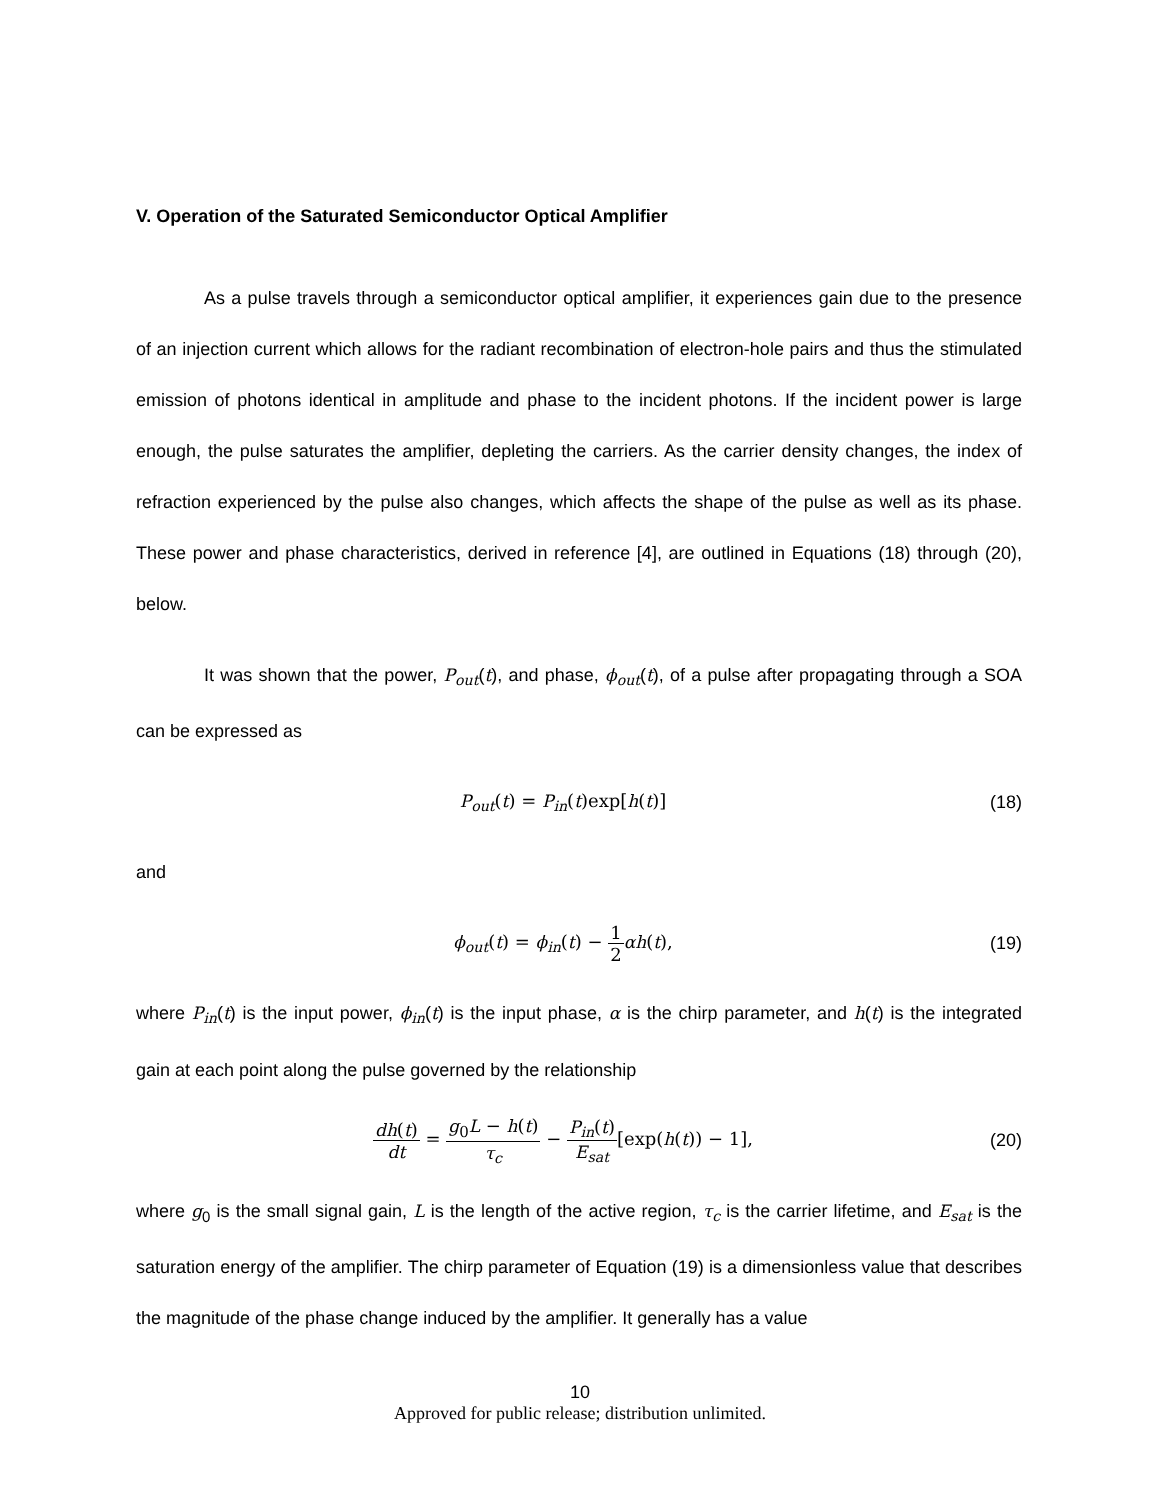V. Operation of the Saturated Semiconductor Optical Amplifier
As a pulse travels through a semiconductor optical amplifier, it experiences gain due to the presence of an injection current which allows for the radiant recombination of electron-hole pairs and thus the stimulated emission of photons identical in amplitude and phase to the incident photons. If the incident power is large enough, the pulse saturates the amplifier, depleting the carriers. As the carrier density changes, the index of refraction experienced by the pulse also changes, which affects the shape of the pulse as well as its phase. These power and phase characteristics, derived in reference [4], are outlined in Equations (18) through (20), below.
It was shown that the power, P<sub>out</sub>(t), and phase, ϕ<sub>out</sub>(t), of a pulse after propagating through a SOA can be expressed as
P<sub>out</sub>(t) = P<sub>in</sub>(t)exp[h(t)] (18)
and
ϕ<sub>out</sub>(t) = ϕ<sub>in</sub>(t) − 1 2 αh(t), (19)
where P<sub>in</sub>(t) is the input power, ϕ<sub>in</sub>(t) is the input phase, α is the chirp parameter, and h(t) is the integrated gain at each point along the pulse governed by the relationship
dh(t) dt = g<sub>0</sub>L − h(t) τ<sub>c</sub> − P<sub>in</sub>(t) E<sub>sat</sub>[exp(h(t)) − 1],
(20)
where g<sub>0</sub> is the small signal gain, L is the length of the active region, τ<sub>c</sub> is the carrier lifetime, and E<sub>sat</sub> is the saturation energy of the amplifier. The chirp parameter of Equation (19) is a dimensionless value that describes the magnitude of the phase change induced by the amplifier. It generally has a value
10
Approved for public release; distribution unlimited.